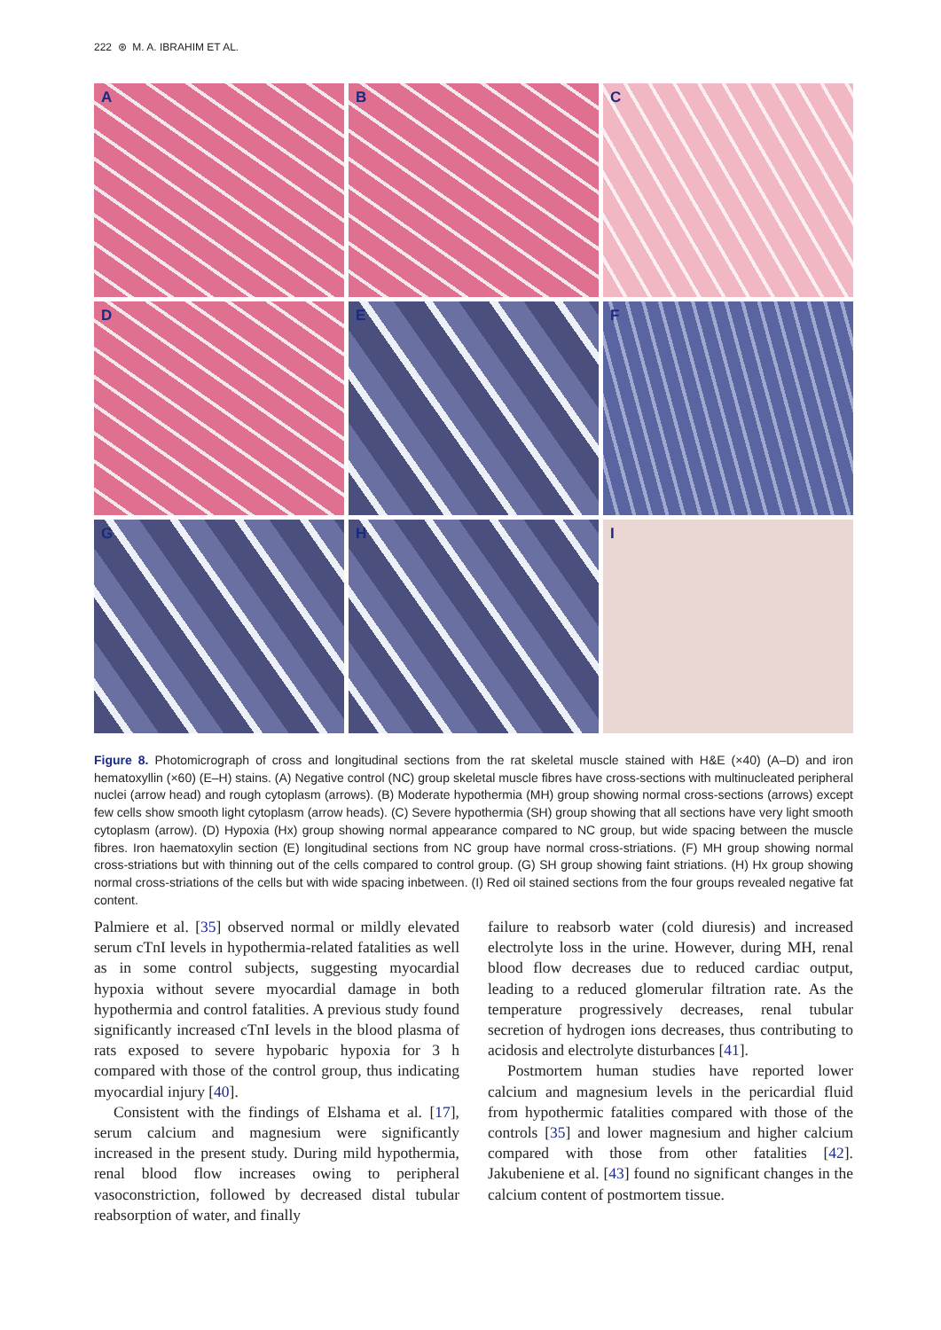222 ⊛ M. A. IBRAHIM ET AL.
A
B
C
D
E
F
G
H
I
Figure 8. Photomicrograph of cross and longitudinal sections from the rat skeletal muscle stained with H&E (×40) (A–D) and iron hematoxyllin (×60) (E–H) stains. (A) Negative control (NC) group skeletal muscle fibres have cross-sections with multinucleated peripheral nuclei (arrow head) and rough cytoplasm (arrows). (B) Moderate hypothermia (MH) group showing normal cross-sections (arrows) except few cells show smooth light cytoplasm (arrow heads). (C) Severe hypothermia (SH) group showing that all sections have very light smooth cytoplasm (arrow). (D) Hypoxia (Hx) group showing normal appearance compared to NC group, but wide spacing between the muscle fibres. Iron haematoxylin section (E) longitudinal sections from NC group have normal cross-striations. (F) MH group showing normal cross-striations but with thinning out of the cells compared to control group. (G) SH group showing faint striations. (H) Hx group showing normal cross-striations of the cells but with wide spacing inbetween. (I) Red oil stained sections from the four groups revealed negative fat content.
Palmiere et al. [35] observed normal or mildly elevated serum cTnI levels in hypothermia-related fatalities as well as in some control subjects, suggesting myocardial hypoxia without severe myocardial damage in both hypothermia and control fatalities. A previous study found significantly increased cTnI levels in the blood plasma of rats exposed to severe hypobaric hypoxia for 3 h compared with those of the control group, thus indicating myocardial injury [40].
Consistent with the findings of Elshama et al. [17], serum calcium and magnesium were significantly increased in the present study. During mild hypothermia, renal blood flow increases owing to peripheral vasoconstriction, followed by decreased distal tubular reabsorption of water, and finally
failure to reabsorb water (cold diuresis) and increased electrolyte loss in the urine. However, during MH, renal blood flow decreases due to reduced cardiac output, leading to a reduced glomerular filtration rate. As the temperature progressively decreases, renal tubular secretion of hydrogen ions decreases, thus contributing to acidosis and electrolyte disturbances [41].
Postmortem human studies have reported lower calcium and magnesium levels in the pericardial fluid from hypothermic fatalities compared with those of the controls [35] and lower magnesium and higher calcium compared with those from other fatalities [42]. Jakubeniene et al. [43] found no significant changes in the calcium content of postmortem tissue.